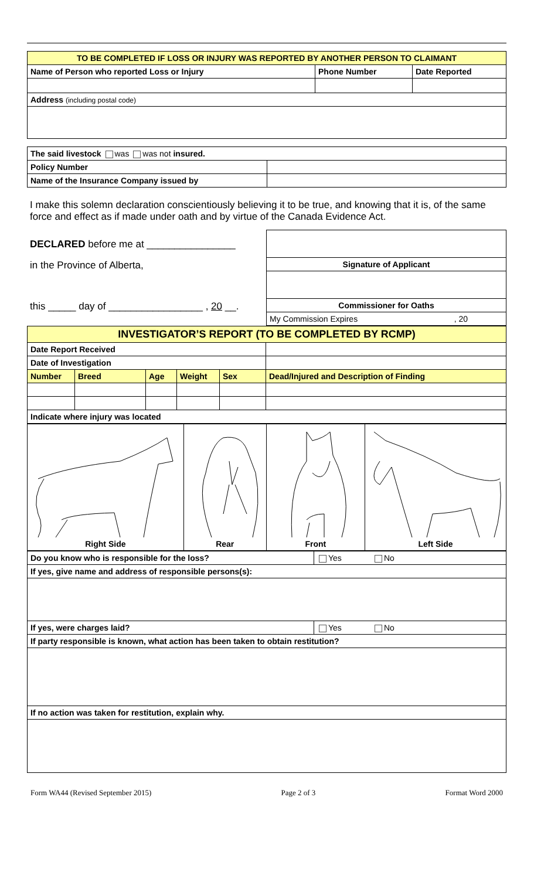| TO BE COMPLETED IF LOSS OR INJURY WAS REPORTED BY ANOTHER PERSON TO CLAIMANT | | |
| Name of Person who reported Loss or Injury | Phone Number | Date Reported |
| Address (including postal code) | | |
| The said livestock was was not insured. | |
| Policy Number | |
| Name of the Insurance Company issued by | |
I make this solemn declaration conscientiously believing it to be true, and knowing that it is, of the same force and effect as if made under oath and by virtue of the Canada Evidence Act.
| DECLARED before me at ________________ | |
| in the Province of Alberta, | Signature of Applicant |
| this _____ day of _________________ , 20 __. | Commissioner for Oaths |
| | My Commission Expires , 20 |
| INVESTIGATOR’S REPORT (TO BE COMPLETED BY RCMP) | | | | | |
| Date Report Received | | | | | |
| Date of Investigation | | | | | |
| Number | Breed | Age | Weight | Sex | Dead/Injured and Description of Finding |
| Indicate where injury was located | | | | | |
| Right Side | Rear | Front | Left Side |
| Do you know who is responsible for the loss? | Yes | No |
| If yes, give name and address of responsible persons(s): | | |
| If yes, were charges laid? | Yes | No |
| If party responsible is known, what action has been taken to obtain restitution? | | |
| If no action was taken for restitution, explain why. | | |
Form WA44 (Revised September 2015) Page 2 of 3 Format Word 2000